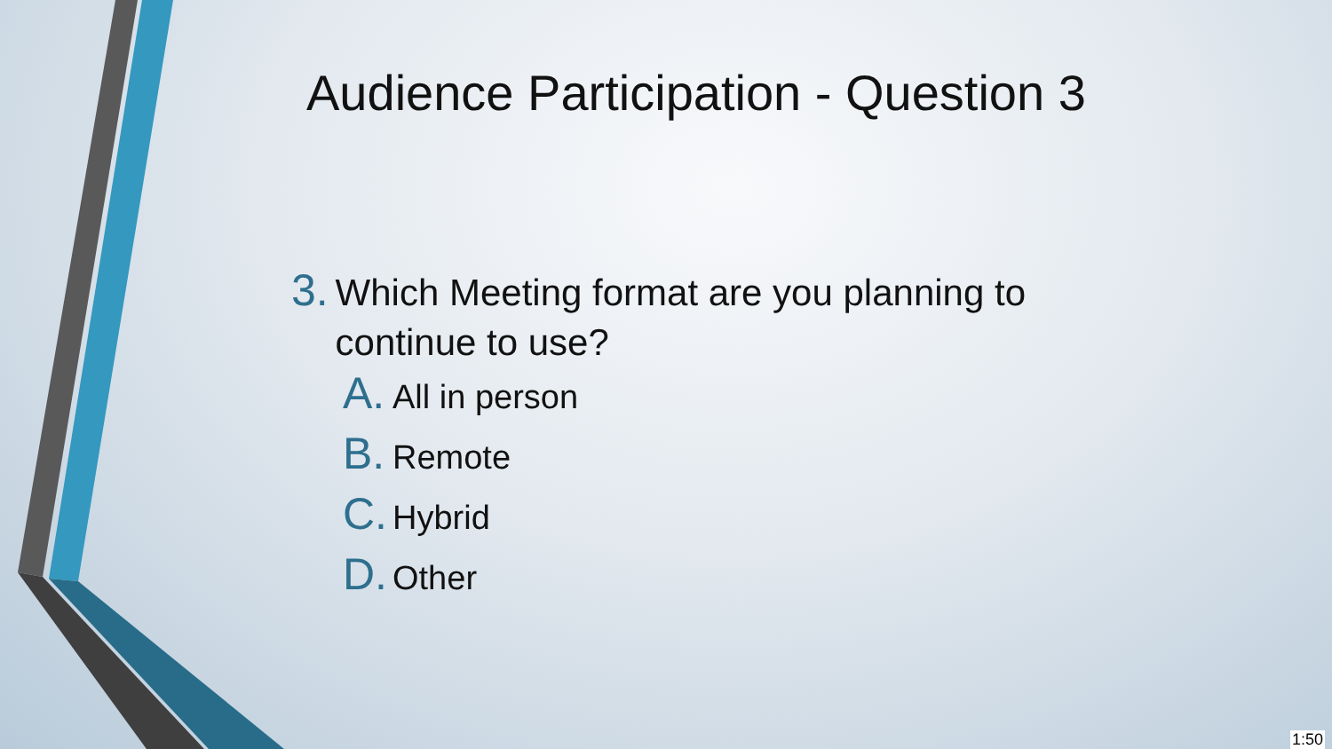Audience Participation - Question 3
3. Which Meeting format are you planning to continue to use?
A. All in person
B. Remote
C. Hybrid
D. Other
1:50